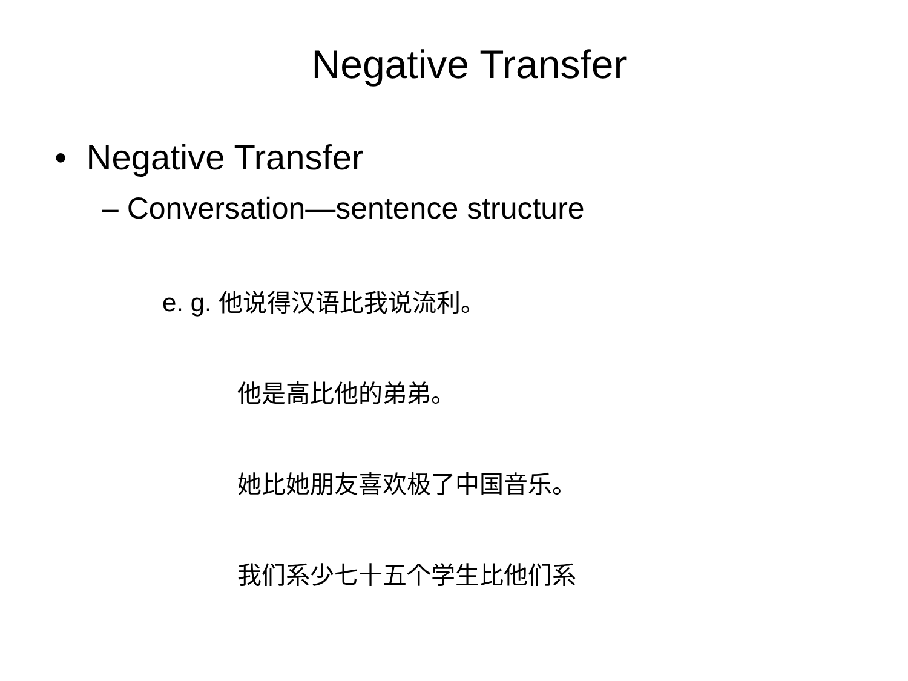Negative Transfer
• Negative Transfer
– Conversation—sentence structure
e. g. 他说得汉语比我说流利。
他是高比他的弟弟。
她比她朋友喜欢极了中国音乐。
我们系少七十五个学生比他们系